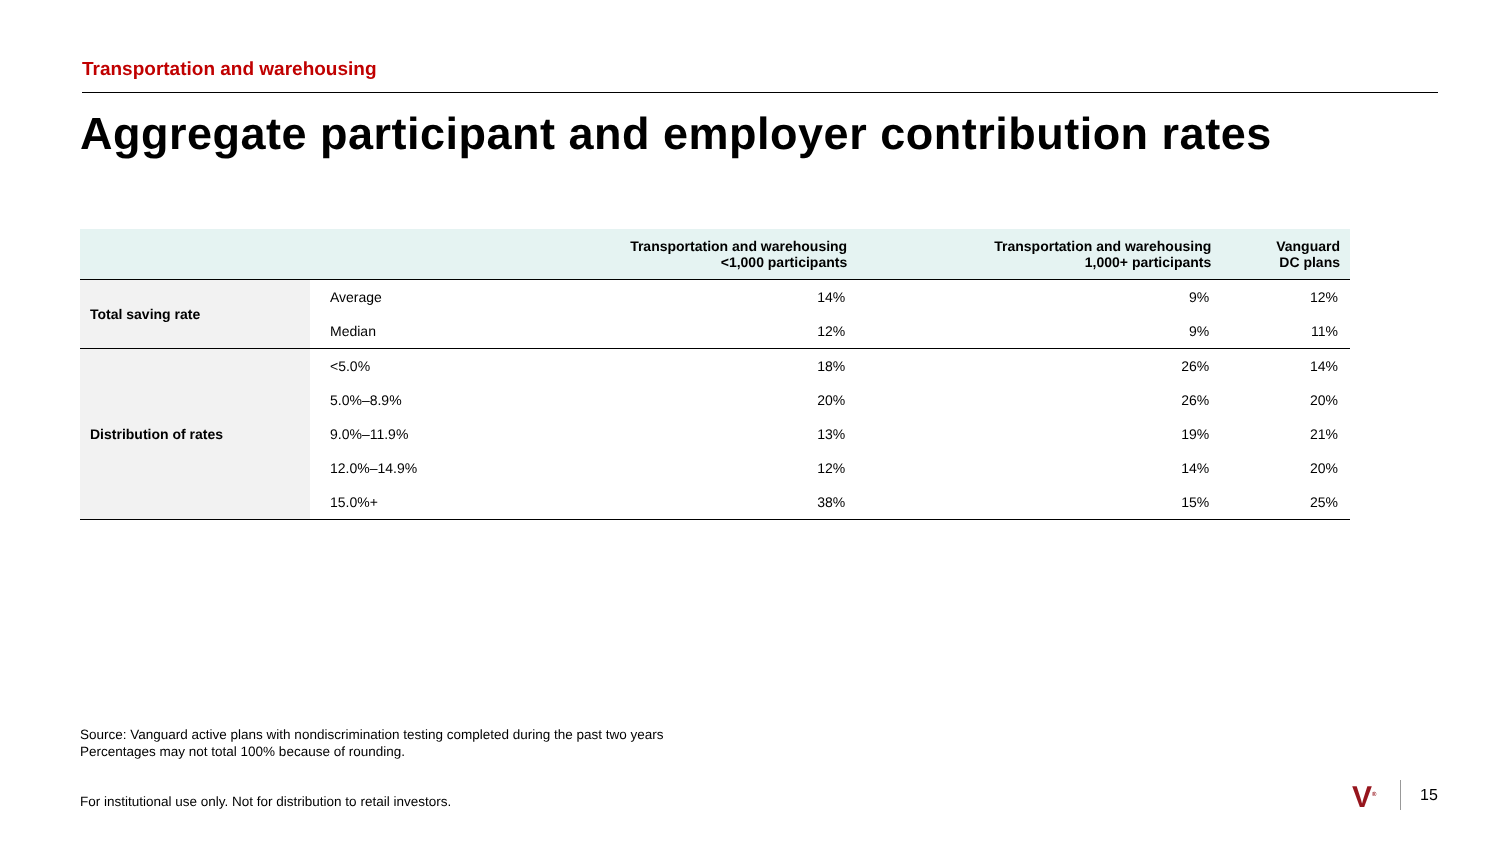Transportation and warehousing
Aggregate participant and employer contribution rates
| | | Transportation and warehousing <1,000 participants | Transportation and warehousing 1,000+ participants | Vanguard DC plans |
| --- | --- | --- | --- | --- |
| Total saving rate | Average | 14% | 9% | 12% |
| | Median | 12% | 9% | 11% |
| Distribution of rates | <5.0% | 18% | 26% | 14% |
| | 5.0%–8.9% | 20% | 26% | 20% |
| | 9.0%–11.9% | 13% | 19% | 21% |
| | 12.0%–14.9% | 12% | 14% | 20% |
| | 15.0%+ | 38% | 15% | 25% |
Source: Vanguard active plans with nondiscrimination testing completed during the past two years
Percentages may not total 100% because of rounding.
For institutional use only. Not for distribution to retail investors.
V<sup>®</sup> 15